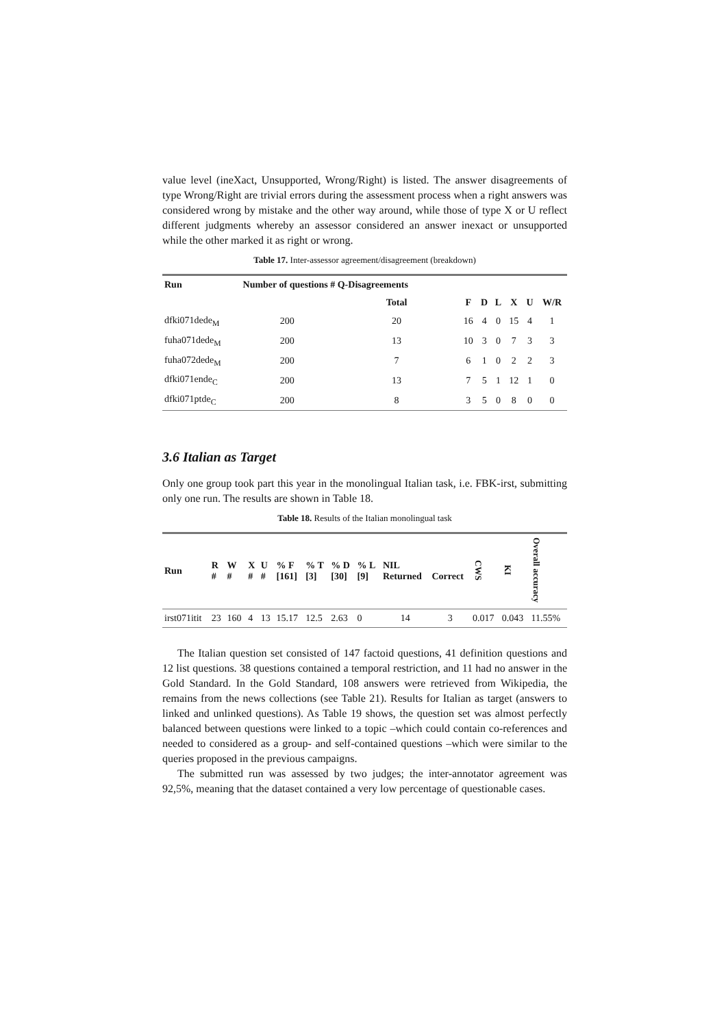value level (ineXact, Unsupported, Wrong/Right) is listed. The answer disagreements of type Wrong/Right are trivial errors during the assessment process when a right answers was considered wrong by mistake and the other way around, while those of type X or U reflect different judgments whereby an assessor considered an answer inexact or unsupported while the other marked it as right or wrong.
Table 17. Inter-assessor agreement/disagreement (breakdown)
| Run | Number of questions # Q-Disagreements | | | | | | | |
| --- | --- | --- | --- | --- | --- | --- | --- | --- |
| | | Total | F | D | L | X | U | W/R |
| dfki071dede<sub>M</sub> | 200 | 20 | 16 | 4 | 0 | 15 | 4 | 1 |
| fuha071dede<sub>M</sub> | 200 | 13 | 10 | 3 | 0 | 7 | 3 | 3 |
| fuha072dede<sub>M</sub> | 200 | 7 | 6 | 1 | 0 | 2 | 2 | 3 |
| dfki071ende<sub>C</sub> | 200 | 13 | 7 | 5 | 1 | 12 | 1 | 0 |
| dfki071ptde<sub>C</sub> | 200 | 8 | 3 | 5 | 0 | 8 | 0 | 0 |
3.6 Italian as Target
Only one group took part this year in the monolingual Italian task, i.e. FBK-irst, submitting only one run. The results are shown in Table 18.
Table 18. Results of the Italian monolingual task
| Run | R # | W # | X # | U # | % F [161] | % T [3] | % D [30] | % L [9] | NIL Returned | Correct | CWS | KI | Overall accuracy |
| --- | --- | --- | --- | --- | --- | --- | --- | --- | --- | --- | --- | --- | --- |
| irst071itit | 23 | 160 | 4 | 13 | 15.17 | 12.5 | 2.63 | 0 | 14 | 3 | 0.017 | 0.043 | 11.55% |
The Italian question set consisted of 147 factoid questions, 41 definition questions and 12 list questions. 38 questions contained a temporal restriction, and 11 had no answer in the Gold Standard. In the Gold Standard, 108 answers were retrieved from Wikipedia, the remains from the news collections (see Table 21). Results for Italian as target (answers to linked and unlinked questions). As Table 19 shows, the question set was almost perfectly balanced between questions were linked to a topic –which could contain co-references and needed to considered as a group- and self-contained questions –which were similar to the queries proposed in the previous campaigns.
The submitted run was assessed by two judges; the inter-annotator agreement was 92,5%, meaning that the dataset contained a very low percentage of questionable cases.